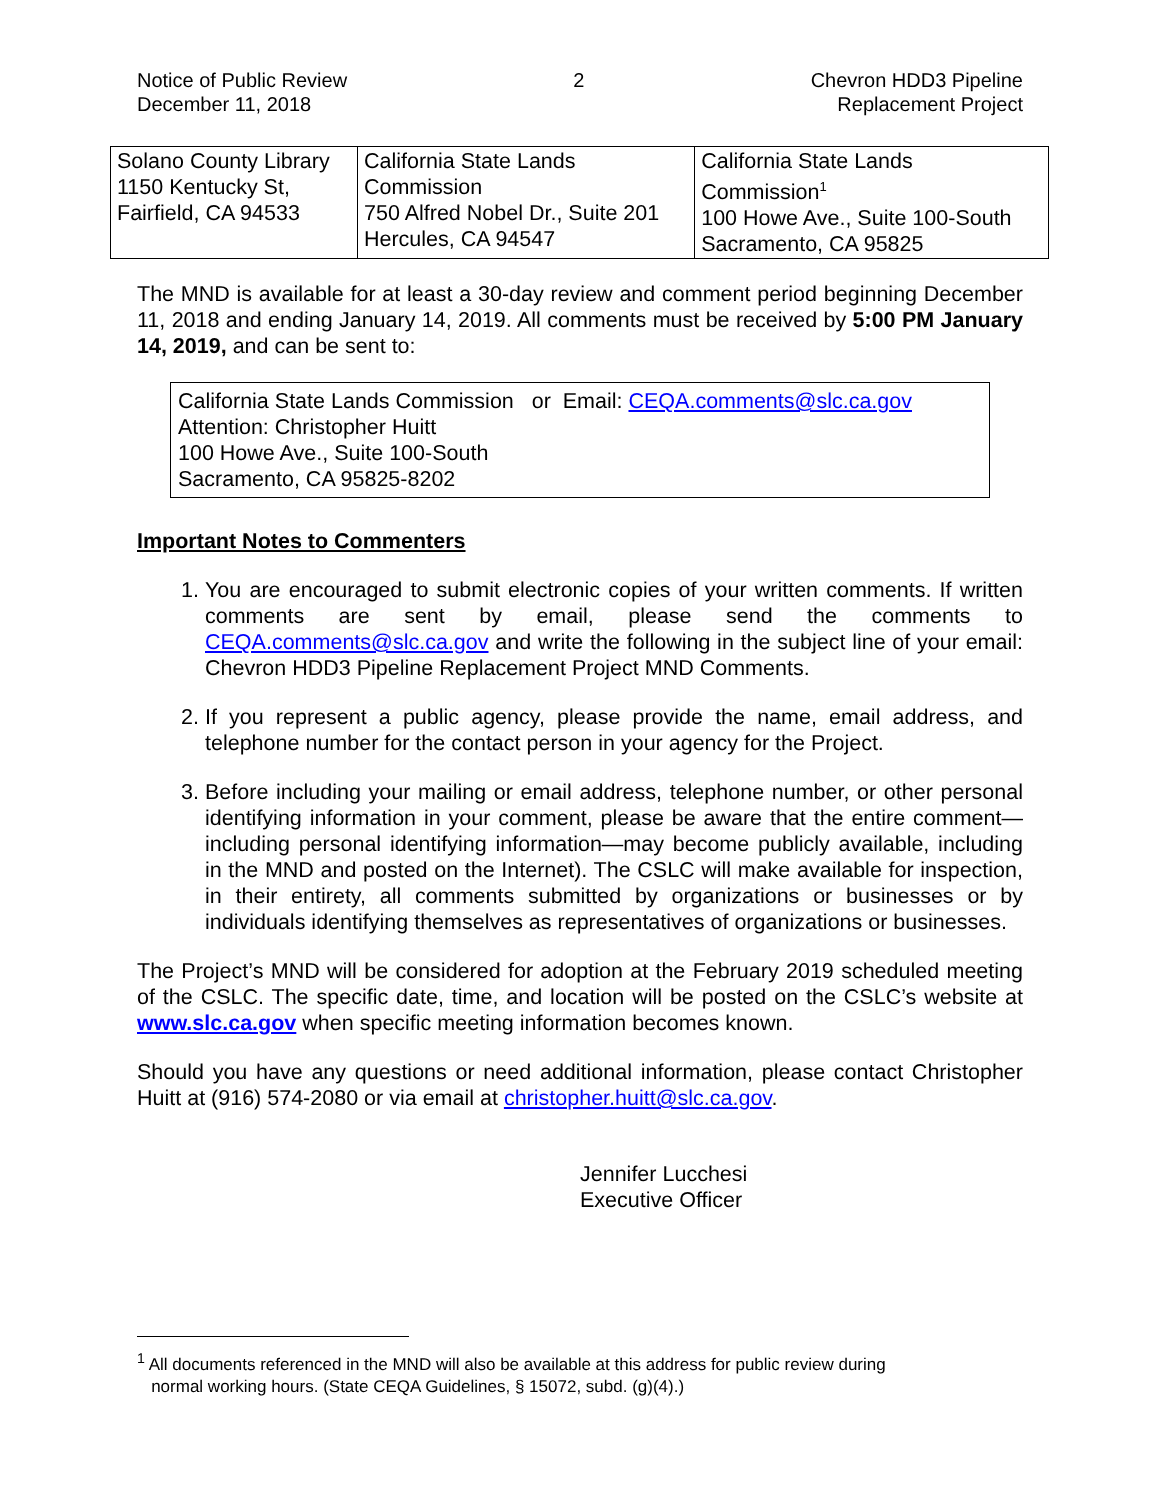Notice of Public Review
December 11, 2018
2 Chevron HDD3 Pipeline
Replacement Project
| Solano County Library 1150 Kentucky St, Fairfield, CA 94533 | California State Lands Commission 750 Alfred Nobel Dr., Suite 201 Hercules, CA 94547 | California State Lands Commission<sup>1</sup> 100 Howe Ave., Suite 100-South Sacramento, CA 95825 |
The MND is available for at least a 30-day review and comment period beginning December 11, 2018 and ending January 14, 2019. All comments must be received by 5:00 PM January 14, 2019, and can be sent to:
California State Lands Commission or Email: CEQA.comments@slc.ca.gov
Attention: Christopher Huitt
100 Howe Ave., Suite 100-South
Sacramento, CA 95825-8202
Important Notes to Commenters
1. You are encouraged to submit electronic copies of your written comments. If written comments are sent by email, please send the comments to CEQA.comments@slc.ca.gov and write the following in the subject line of your email: Chevron HDD3 Pipeline Replacement Project MND Comments.
2. If you represent a public agency, please provide the name, email address, and telephone number for the contact person in your agency for the Project.
3. Before including your mailing or email address, telephone number, or other personal identifying information in your comment, please be aware that the entire comment—including personal identifying information—may become publicly available, including in the MND and posted on the Internet). The CSLC will make available for inspection, in their entirety, all comments submitted by organizations or businesses or by individuals identifying themselves as representatives of organizations or businesses.
The Project’s MND will be considered for adoption at the February 2019 scheduled meeting of the CSLC. The specific date, time, and location will be posted on the CSLC’s website at www.slc.ca.gov when specific meeting information becomes known.
Should you have any questions or need additional information, please contact Christopher Huitt at (916) 574-2080 or via email at christopher.huitt@slc.ca.gov.
Jennifer Lucchesi
Executive Officer
<sup>1</sup> All documents referenced in the MND will also be available at this address for public review during
normal working hours. (State CEQA Guidelines, § 15072, subd. (g)(4).)